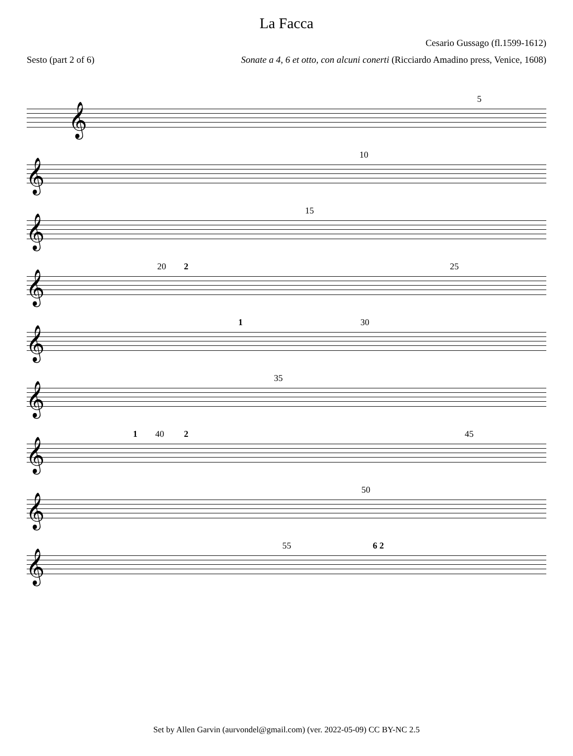La Facca
Cesario Gussago (fl.1599-1612)
Sesto (part 2 of 6) Sonate a 4, 6 et otto, con alcuni conerti (Ricciardo Amadino press, Venice, 1608)
5
𝄞
10
𝄞
15
𝄞
20 2 25
𝄞
1 30
𝄞
35
𝄞
1 40 2 45
𝄞
50
𝄞
55 6 2
𝄞
Set by Allen Garvin (aurvondel@gmail.com) (ver. 2022-05-09) CC BY-NC 2.5